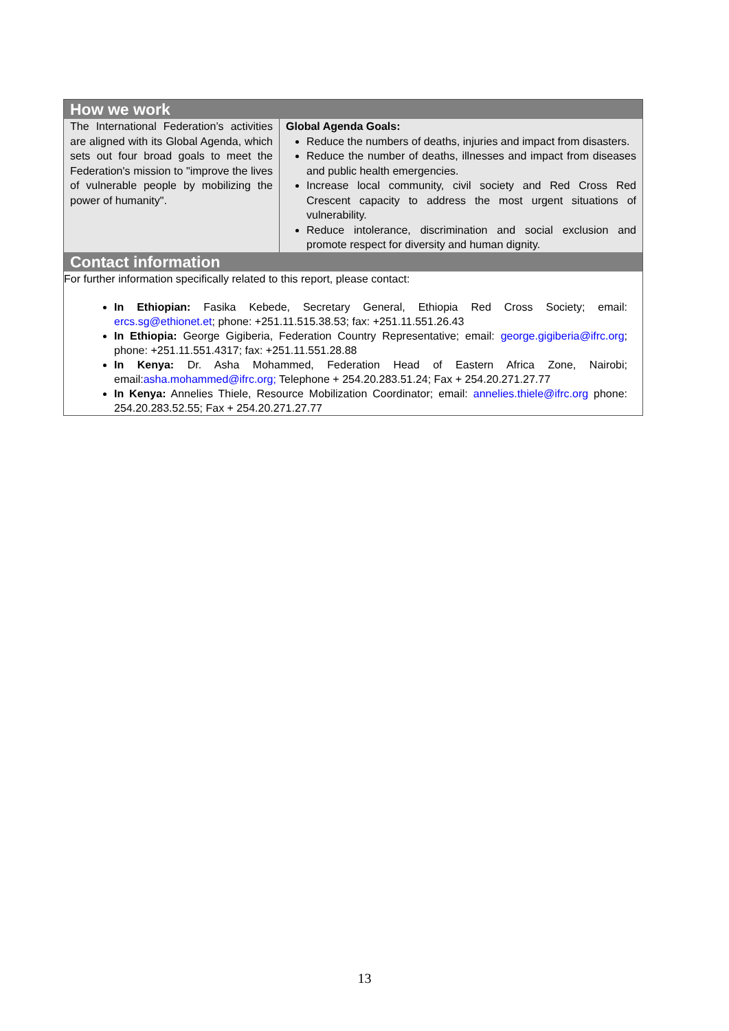How we work
| The International Federation’s activities are aligned with its Global Agenda, which sets out four broad goals to meet the Federation's mission to "improve the lives of vulnerable people by mobilizing the power of humanity". | Global Agenda Goals: Reduce the numbers of deaths, injuries and impact from disasters. Reduce the number of deaths, illnesses and impact from diseases and public health emergencies. Increase local community, civil society and Red Cross Red Crescent capacity to address the most urgent situations of vulnerability. Reduce intolerance, discrimination and social exclusion and promote respect for diversity and human dignity. |
Contact information
For further information specifically related to this report, please contact:
In Ethiopian: Fasika Kebede, Secretary General, Ethiopia Red Cross Society; email: ercs.sg@ethionet.et; phone: +251.11.515.38.53; fax: +251.11.551.26.43
In Ethiopia: George Gigiberia, Federation Country Representative; email: george.gigiberia@ifrc.org; phone: +251.11.551.4317; fax: +251.11.551.28.88
In Kenya: Dr. Asha Mohammed, Federation Head of Eastern Africa Zone, Nairobi; email:asha.mohammed@ifrc.org; Telephone + 254.20.283.51.24; Fax + 254.20.271.27.77
In Kenya: Annelies Thiele, Resource Mobilization Coordinator; email: annelies.thiele@ifrc.org phone: 254.20.283.52.55; Fax + 254.20.271.27.77
13